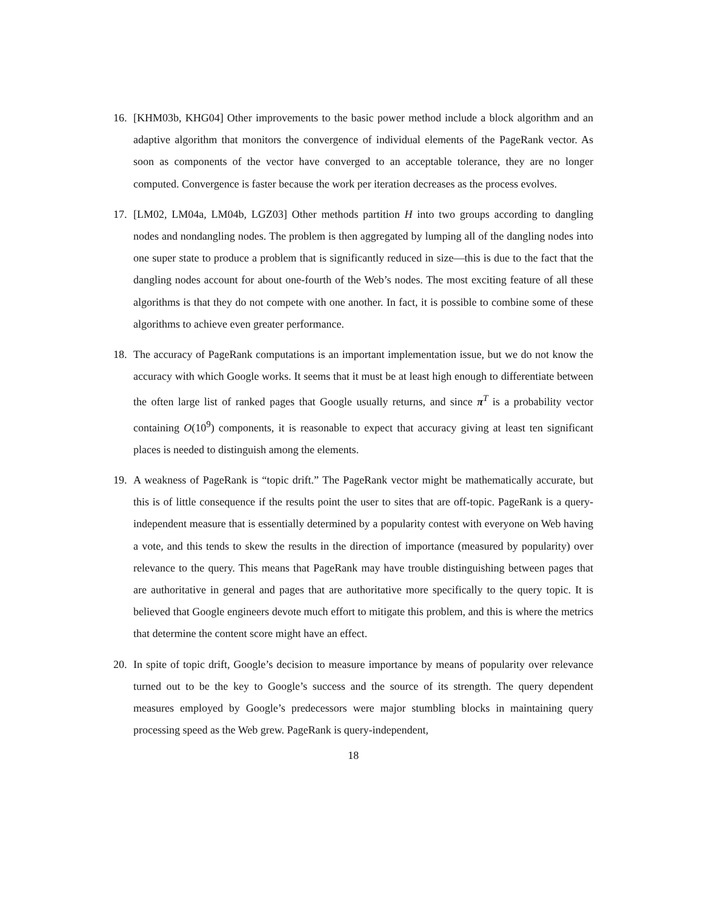16. [KHM03b, KHG04] Other improvements to the basic power method include a block algorithm and an adaptive algorithm that monitors the convergence of individual elements of the PageRank vector. As soon as components of the vector have converged to an acceptable tolerance, they are no longer computed. Convergence is faster because the work per iteration decreases as the process evolves.
17. [LM02, LM04a, LM04b, LGZ03] Other methods partition H into two groups according to dangling nodes and nondangling nodes. The problem is then aggregated by lumping all of the dangling nodes into one super state to produce a problem that is significantly reduced in size—this is due to the fact that the dangling nodes account for about one-fourth of the Web’s nodes. The most exciting feature of all these algorithms is that they do not compete with one another. In fact, it is possible to combine some of these algorithms to achieve even greater performance.
18. The accuracy of PageRank computations is an important implementation issue, but we do not know the accuracy with which Google works. It seems that it must be at least high enough to differentiate between the often large list of ranked pages that Google usually returns, and since π<sup>T</sup> is a probability vector containing O(10<sup>9</sup>) components, it is reasonable to expect that accuracy giving at least ten significant places is needed to distinguish among the elements.
19. A weakness of PageRank is “topic drift.” The PageRank vector might be mathematically accurate, but this is of little consequence if the results point the user to sites that are off-topic. PageRank is a query-independent measure that is essentially determined by a popularity contest with everyone on Web having a vote, and this tends to skew the results in the direction of importance (measured by popularity) over relevance to the query. This means that PageRank may have trouble distinguishing between pages that are authoritative in general and pages that are authoritative more specifically to the query topic. It is believed that Google engineers devote much effort to mitigate this problem, and this is where the metrics that determine the content score might have an effect.
20. In spite of topic drift, Google’s decision to measure importance by means of popularity over relevance turned out to be the key to Google’s success and the source of its strength. The query dependent measures employed by Google’s predecessors were major stumbling blocks in maintaining query processing speed as the Web grew. PageRank is query-independent,
18